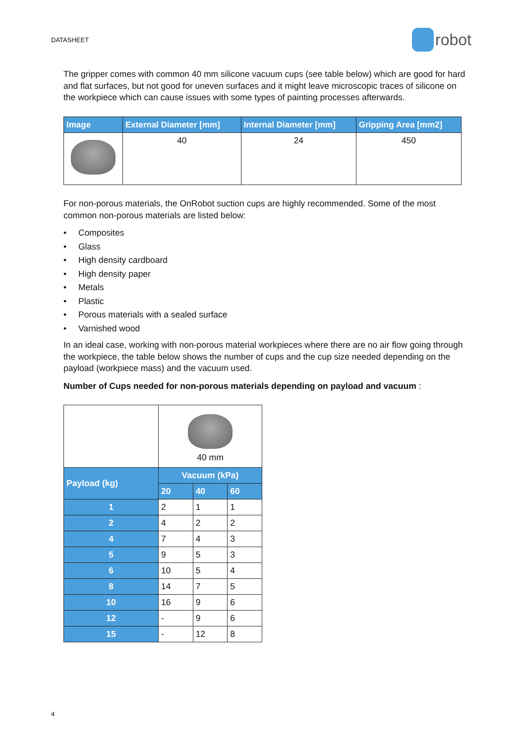DATASHEET robot
The gripper comes with common 40 mm silicone vacuum cups (see table below) which are good for hard and flat surfaces, but not good for uneven surfaces and it might leave microscopic traces of silicone on the workpiece which can cause issues with some types of painting processes afterwards.
| Image | External Diameter [mm] | Internal Diameter [mm] | Gripping Area [mm2] |
| --- | --- | --- | --- |
| | 40 | 24 | 450 |
For non-porous materials, the OnRobot suction cups are highly recommended. Some of the most common non-porous materials are listed below:
• Composites
• Glass
• High density cardboard
• High density paper
• Metals
• Plastic
• Porous materials with a sealed surface
• Varnished wood
In an ideal case, working with non-porous material workpieces where there are no air flow going through the workpiece, the table below shows the number of cups and the cup size needed depending on the payload (workpiece mass) and the vacuum used.
Number of Cups needed for non-porous materials depending on payload and vacuum :
| | 40 mm | | |
| Payload (kg) | Vacuum (kPa) | | |
| | 20 | 40 | 60 |
| 1 | 2 | 1 | 1 |
| 2 | 4 | 2 | 2 |
| 4 | 7 | 4 | 3 |
| 5 | 9 | 5 | 3 |
| 6 | 10 | 5 | 4 |
| 8 | 14 | 7 | 5 |
| 10 | 16 | 9 | 6 |
| 12 | - | 9 | 6 |
| 15 | - | 12 | 8 |
4